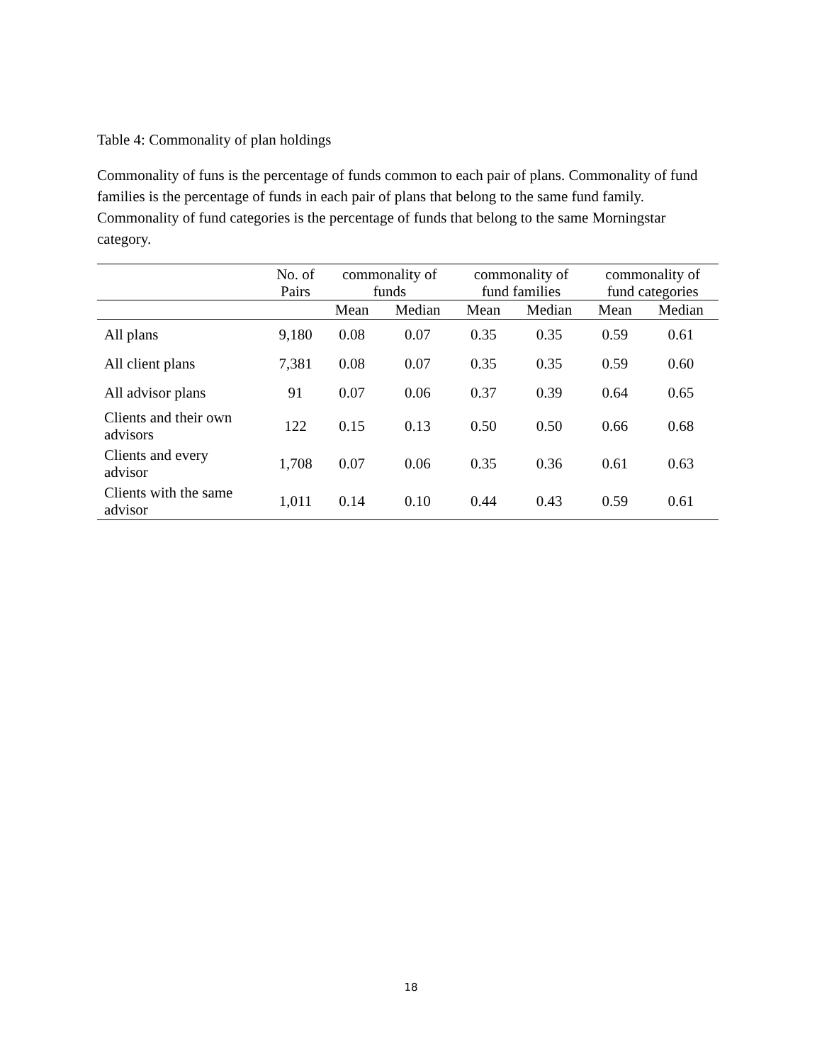Table 4: Commonality of plan holdings
Commonality of funs is the percentage of funds common to each pair of plans. Commonality of fund families is the percentage of funds in each pair of plans that belong to the same fund family. Commonality of fund categories is the percentage of funds that belong to the same Morningstar category.
| | No. of Pairs | commonality of funds | | commonality of fund families | | commonality of fund categories | |
| --- | --- | --- | --- | --- | --- | --- | --- |
| | | Mean | Median | Mean | Median | Mean | Median |
| All plans | 9,180 | 0.08 | 0.07 | 0.35 | 0.35 | 0.59 | 0.61 |
| All client plans | 7,381 | 0.08 | 0.07 | 0.35 | 0.35 | 0.59 | 0.60 |
| All advisor plans | 91 | 0.07 | 0.06 | 0.37 | 0.39 | 0.64 | 0.65 |
| Clients and their own advisors | 122 | 0.15 | 0.13 | 0.50 | 0.50 | 0.66 | 0.68 |
| Clients and every advisor | 1,708 | 0.07 | 0.06 | 0.35 | 0.36 | 0.61 | 0.63 |
| Clients with the same advisor | 1,011 | 0.14 | 0.10 | 0.44 | 0.43 | 0.59 | 0.61 |
18